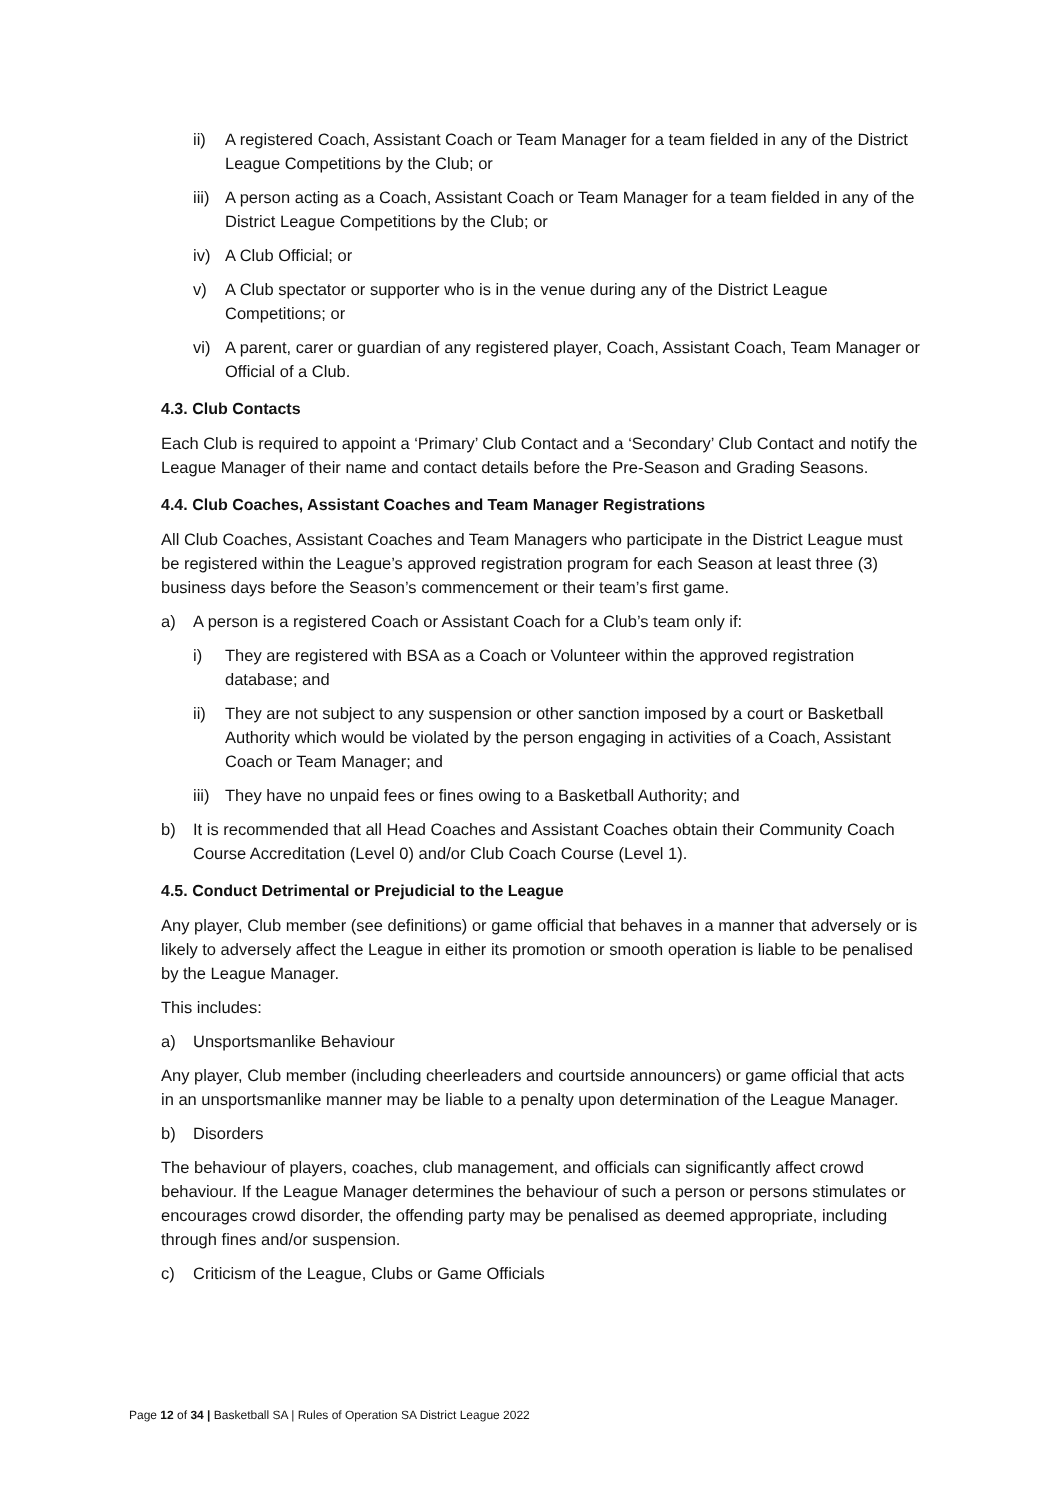ii) A registered Coach, Assistant Coach or Team Manager for a team fielded in any of the District League Competitions by the Club; or
iii) A person acting as a Coach, Assistant Coach or Team Manager for a team fielded in any of the District League Competitions by the Club; or
iv) A Club Official; or
v) A Club spectator or supporter who is in the venue during any of the District League Competitions; or
vi) A parent, carer or guardian of any registered player, Coach, Assistant Coach, Team Manager or Official of a Club.
4.3. Club Contacts
Each Club is required to appoint a ‘Primary’ Club Contact and a ‘Secondary’ Club Contact and notify the League Manager of their name and contact details before the Pre-Season and Grading Seasons.
4.4. Club Coaches, Assistant Coaches and Team Manager Registrations
All Club Coaches, Assistant Coaches and Team Managers who participate in the District League must be registered within the League’s approved registration program for each Season at least three (3) business days before the Season’s commencement or their team’s first game.
a) A person is a registered Coach or Assistant Coach for a Club’s team only if:
i) They are registered with BSA as a Coach or Volunteer within the approved registration database; and
ii) They are not subject to any suspension or other sanction imposed by a court or Basketball Authority which would be violated by the person engaging in activities of a Coach, Assistant Coach or Team Manager; and
iii) They have no unpaid fees or fines owing to a Basketball Authority; and
b) It is recommended that all Head Coaches and Assistant Coaches obtain their Community Coach Course Accreditation (Level 0) and/or Club Coach Course (Level 1).
4.5. Conduct Detrimental or Prejudicial to the League
Any player, Club member (see definitions) or game official that behaves in a manner that adversely or is likely to adversely affect the League in either its promotion or smooth operation is liable to be penalised by the League Manager.
This includes:
a) Unsportsmanlike Behaviour
Any player, Club member (including cheerleaders and courtside announcers) or game official that acts in an unsportsmanlike manner may be liable to a penalty upon determination of the League Manager.
b) Disorders
The behaviour of players, coaches, club management, and officials can significantly affect crowd behaviour. If the League Manager determines the behaviour of such a person or persons stimulates or encourages crowd disorder, the offending party may be penalised as deemed appropriate, including through fines and/or suspension.
c) Criticism of the League, Clubs or Game Officials
Page 12 of 34 | Basketball SA | Rules of Operation SA District League 2022